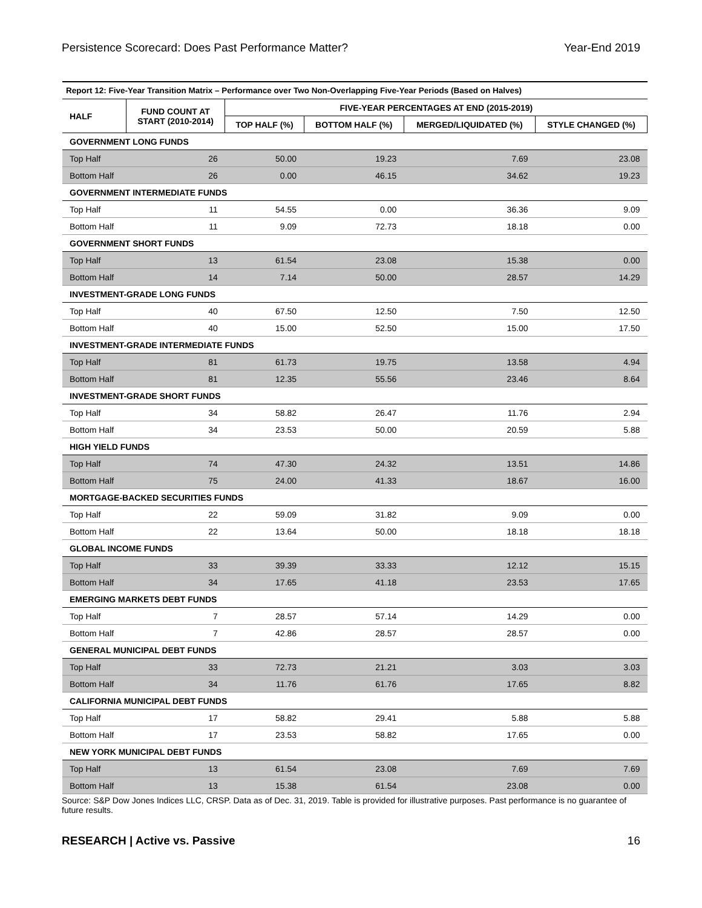Persistence Scorecard: Does Past Performance Matter? Year-End 2019
| Report 12: Five-Year Transition Matrix – Performance over Two Non-Overlapping Five-Year Periods (Based on Halves) | | | | | |
| --- | --- | --- | --- | --- | --- |
| HALF | FUND COUNT AT START (2010-2014) | FIVE-YEAR PERCENTAGES AT END (2015-2019) | | | |
| | | TOP HALF (%) | BOTTOM HALF (%) | MERGED/LIQUIDATED (%) | STYLE CHANGED (%) |
| GOVERNMENT LONG FUNDS | | | | | |
| Top Half | 26 | 50.00 | 19.23 | 7.69 | 23.08 |
| Bottom Half | 26 | 0.00 | 46.15 | 34.62 | 19.23 |
| GOVERNMENT INTERMEDIATE FUNDS | | | | | |
| Top Half | 11 | 54.55 | 0.00 | 36.36 | 9.09 |
| Bottom Half | 11 | 9.09 | 72.73 | 18.18 | 0.00 |
| GOVERNMENT SHORT FUNDS | | | | | |
| Top Half | 13 | 61.54 | 23.08 | 15.38 | 0.00 |
| Bottom Half | 14 | 7.14 | 50.00 | 28.57 | 14.29 |
| INVESTMENT-GRADE LONG FUNDS | | | | | |
| Top Half | 40 | 67.50 | 12.50 | 7.50 | 12.50 |
| Bottom Half | 40 | 15.00 | 52.50 | 15.00 | 17.50 |
| INVESTMENT-GRADE INTERMEDIATE FUNDS | | | | | |
| Top Half | 81 | 61.73 | 19.75 | 13.58 | 4.94 |
| Bottom Half | 81 | 12.35 | 55.56 | 23.46 | 8.64 |
| INVESTMENT-GRADE SHORT FUNDS | | | | | |
| Top Half | 34 | 58.82 | 26.47 | 11.76 | 2.94 |
| Bottom Half | 34 | 23.53 | 50.00 | 20.59 | 5.88 |
| HIGH YIELD FUNDS | | | | | |
| Top Half | 74 | 47.30 | 24.32 | 13.51 | 14.86 |
| Bottom Half | 75 | 24.00 | 41.33 | 18.67 | 16.00 |
| MORTGAGE-BACKED SECURITIES FUNDS | | | | | |
| Top Half | 22 | 59.09 | 31.82 | 9.09 | 0.00 |
| Bottom Half | 22 | 13.64 | 50.00 | 18.18 | 18.18 |
| GLOBAL INCOME FUNDS | | | | | |
| Top Half | 33 | 39.39 | 33.33 | 12.12 | 15.15 |
| Bottom Half | 34 | 17.65 | 41.18 | 23.53 | 17.65 |
| EMERGING MARKETS DEBT FUNDS | | | | | |
| Top Half | 7 | 28.57 | 57.14 | 14.29 | 0.00 |
| Bottom Half | 7 | 42.86 | 28.57 | 28.57 | 0.00 |
| GENERAL MUNICIPAL DEBT FUNDS | | | | | |
| Top Half | 33 | 72.73 | 21.21 | 3.03 | 3.03 |
| Bottom Half | 34 | 11.76 | 61.76 | 17.65 | 8.82 |
| CALIFORNIA MUNICIPAL DEBT FUNDS | | | | | |
| Top Half | 17 | 58.82 | 29.41 | 5.88 | 5.88 |
| Bottom Half | 17 | 23.53 | 58.82 | 17.65 | 0.00 |
| NEW YORK MUNICIPAL DEBT FUNDS | | | | | |
| Top Half | 13 | 61.54 | 23.08 | 7.69 | 7.69 |
| Bottom Half | 13 | 15.38 | 61.54 | 23.08 | 0.00 |
Source: S&P Dow Jones Indices LLC, CRSP. Data as of Dec. 31, 2019. Table is provided for illustrative purposes. Past performance is no guarantee of future results.
RESEARCH | Active vs. Passive 16